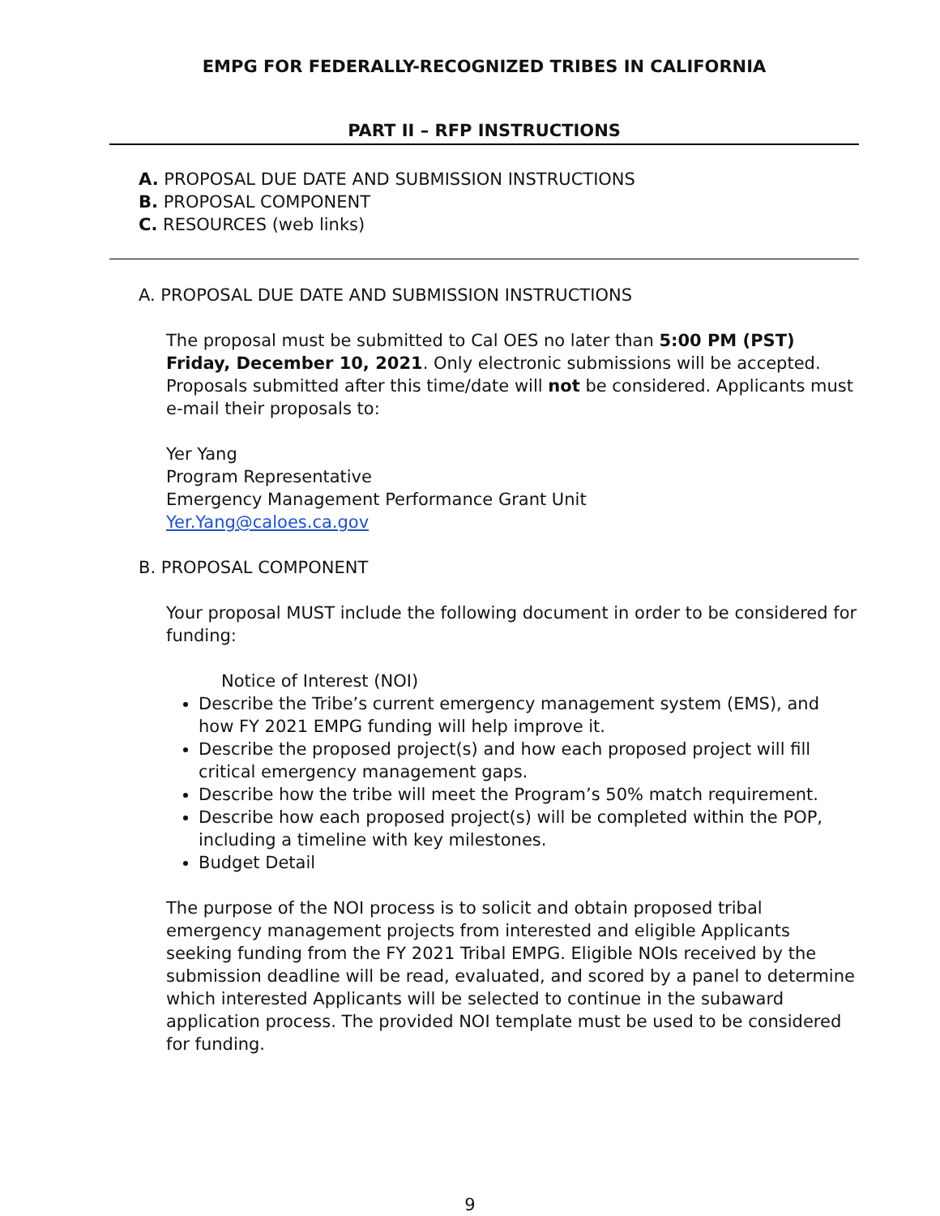EMPG FOR FEDERALLY-RECOGNIZED TRIBES IN CALIFORNIA
PART II – RFP INSTRUCTIONS
A. PROPOSAL DUE DATE AND SUBMISSION INSTRUCTIONS
B. PROPOSAL COMPONENT
C. RESOURCES (web links)
A. PROPOSAL DUE DATE AND SUBMISSION INSTRUCTIONS
The proposal must be submitted to Cal OES no later than 5:00 PM (PST) Friday, December 10, 2021. Only electronic submissions will be accepted. Proposals submitted after this time/date will not be considered. Applicants must e-mail their proposals to:
Yer Yang
Program Representative
Emergency Management Performance Grant Unit
Yer.Yang@caloes.ca.gov
B. PROPOSAL COMPONENT
Your proposal MUST include the following document in order to be considered for funding:
Notice of Interest (NOI)
Describe the Tribe’s current emergency management system (EMS), and how FY 2021 EMPG funding will help improve it.
Describe the proposed project(s) and how each proposed project will fill critical emergency management gaps.
Describe how the tribe will meet the Program’s 50% match requirement.
Describe how each proposed project(s) will be completed within the POP, including a timeline with key milestones.
Budget Detail
The purpose of the NOI process is to solicit and obtain proposed tribal emergency management projects from interested and eligible Applicants seeking funding from the FY 2021 Tribal EMPG. Eligible NOIs received by the submission deadline will be read, evaluated, and scored by a panel to determine which interested Applicants will be selected to continue in the subaward application process. The provided NOI template must be used to be considered for funding.
9